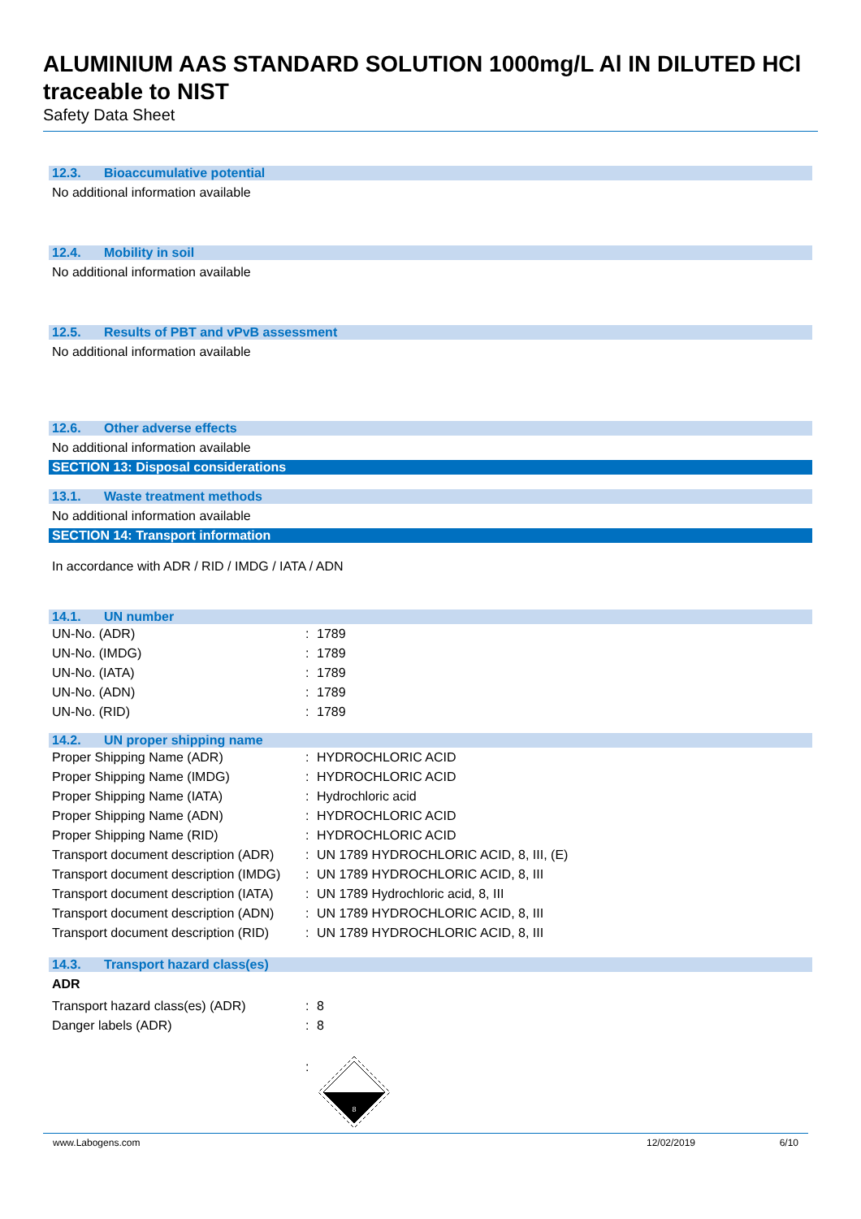ALUMINIUM AAS STANDARD SOLUTION 1000mg/L Al IN DILUTED HCl traceable to NIST
Safety Data Sheet
12.3. Bioaccumulative potential
No additional information available
12.4. Mobility in soil
No additional information available
12.5. Results of PBT and vPvB assessment
No additional information available
12.6. Other adverse effects
No additional information available
SECTION 13: Disposal considerations
13.1. Waste treatment methods
No additional information available
SECTION 14: Transport information
In accordance with ADR / RID / IMDG / IATA / ADN
14.1. UN number
| UN-No. (ADR) | : | 1789 |
| UN-No. (IMDG) | : | 1789 |
| UN-No. (IATA) | : | 1789 |
| UN-No. (ADN) | : | 1789 |
| UN-No. (RID) | : | 1789 |
14.2. UN proper shipping name
| Proper Shipping Name (ADR) | : | HYDROCHLORIC ACID |
| Proper Shipping Name (IMDG) | : | HYDROCHLORIC ACID |
| Proper Shipping Name (IATA) | : | Hydrochloric acid |
| Proper Shipping Name (ADN) | : | HYDROCHLORIC ACID |
| Proper Shipping Name (RID) | : | HYDROCHLORIC ACID |
| Transport document description (ADR) | : | UN 1789 HYDROCHLORIC ACID, 8, III, (E) |
| Transport document description (IMDG) | : | UN 1789 HYDROCHLORIC ACID, 8, III |
| Transport document description (IATA) | : | UN 1789 Hydrochloric acid, 8, III |
| Transport document description (ADN) | : | UN 1789 HYDROCHLORIC ACID, 8, III |
| Transport document description (RID) | : | UN 1789 HYDROCHLORIC ACID, 8, III |
14.3. Transport hazard class(es)
ADR
| Transport hazard class(es) (ADR) | : | 8 |
| Danger labels (ADR) | : | 8 |
| | : | 8 |
www.Labogens.com 12/02/2019 6/10